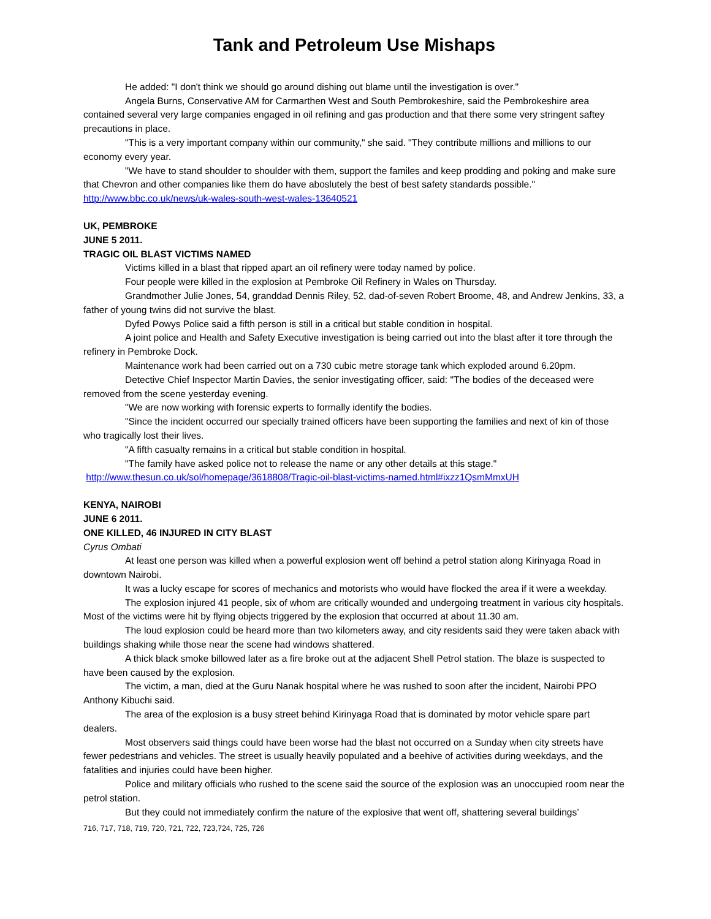Tank and Petroleum Use Mishaps
He added: "I don't think we should go around dishing out blame until the investigation is over."
Angela Burns, Conservative AM for Carmarthen West and South Pembrokeshire, said the Pembrokeshire area contained several very large companies engaged in oil refining and gas production and that there some very stringent saftey precautions in place.
"This is a very important company within our community," she said. "They contribute millions and millions to our economy every year.
"We have to stand shoulder to shoulder with them, support the familes and keep prodding and poking and make sure that Chevron and other companies like them do have aboslutely the best of best safety standards possible."
http://www.bbc.co.uk/news/uk-wales-south-west-wales-13640521
UK, PEMBROKE
JUNE 5 2011.
TRAGIC OIL BLAST VICTIMS NAMED
Victims killed in a blast that ripped apart an oil refinery were today named by police.
Four people were killed in the explosion at Pembroke Oil Refinery in Wales on Thursday.
Grandmother Julie Jones, 54, granddad Dennis Riley, 52, dad-of-seven Robert Broome, 48, and Andrew Jenkins, 33, a father of young twins did not survive the blast.
Dyfed Powys Police said a fifth person is still in a critical but stable condition in hospital.
A joint police and Health and Safety Executive investigation is being carried out into the blast after it tore through the refinery in Pembroke Dock.
Maintenance work had been carried out on a 730 cubic metre storage tank which exploded around 6.20pm.
Detective Chief Inspector Martin Davies, the senior investigating officer, said: "The bodies of the deceased were removed from the scene yesterday evening.
"We are now working with forensic experts to formally identify the bodies.
"Since the incident occurred our specially trained officers have been supporting the families and next of kin of those who tragically lost their lives.
"A fifth casualty remains in a critical but stable condition in hospital.
"The family have asked police not to release the name or any other details at this stage."
http://www.thesun.co.uk/sol/homepage/3618808/Tragic-oil-blast-victims-named.html#ixzz1QsmMmxUH
KENYA, NAIROBI
JUNE 6 2011.
ONE KILLED, 46 INJURED IN CITY BLAST
Cyrus Ombati
At least one person was killed when a powerful explosion went off behind a petrol station along Kirinyaga Road in downtown Nairobi.
It was a lucky escape for scores of mechanics and motorists who would have flocked the area if it were a weekday.
The explosion injured 41 people, six of whom are critically wounded and undergoing treatment in various city hospitals. Most of the victims were hit by flying objects triggered by the explosion that occurred at about 11.30 am.
The loud explosion could be heard more than two kilometers away, and city residents said they were taken aback with buildings shaking while those near the scene had windows shattered.
A thick black smoke billowed later as a fire broke out at the adjacent Shell Petrol station. The blaze is suspected to have been caused by the explosion.
The victim, a man, died at the Guru Nanak hospital where he was rushed to soon after the incident, Nairobi PPO Anthony Kibuchi said.
The area of the explosion is a busy street behind Kirinyaga Road that is dominated by motor vehicle spare part dealers.
Most observers said things could have been worse had the blast not occurred on a Sunday when city streets have fewer pedestrians and vehicles. The street is usually heavily populated and a beehive of activities during weekdays, and the fatalities and injuries could have been higher.
Police and military officials who rushed to the scene said the source of the explosion was an unoccupied room near the petrol station.
But they could not immediately confirm the nature of the explosive that went off, shattering several buildings’
716, 717, 718, 719, 720, 721, 722, 723,724, 725, 726